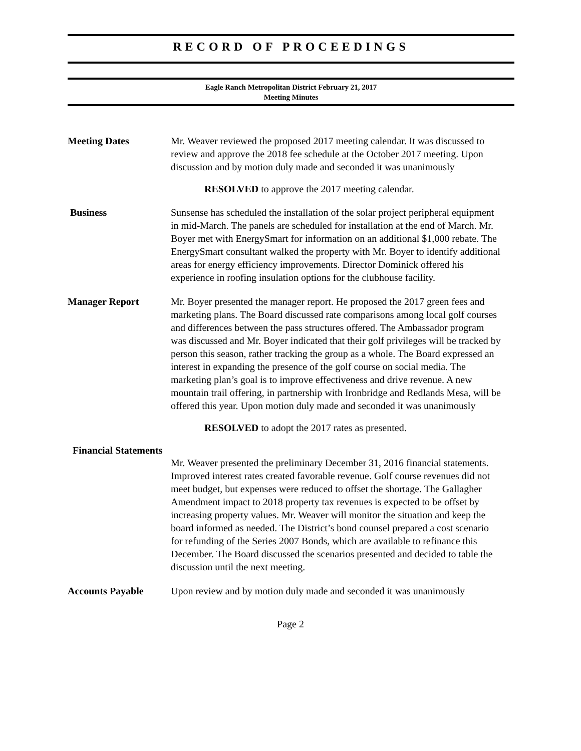RECORD OF PROCEEDINGS
Eagle Ranch Metropolitan District February 21, 2017
Meeting Minutes
Meeting Dates Mr. Weaver reviewed the proposed 2017 meeting calendar. It was discussed to review and approve the 2018 fee schedule at the October 2017 meeting. Upon discussion and by motion duly made and seconded it was unanimously
RESOLVED to approve the 2017 meeting calendar.
Business Sunsense has scheduled the installation of the solar project peripheral equipment in mid-March. The panels are scheduled for installation at the end of March. Mr. Boyer met with EnergySmart for information on an additional $1,000 rebate. The EnergySmart consultant walked the property with Mr. Boyer to identify additional areas for energy efficiency improvements. Director Dominick offered his experience in roofing insulation options for the clubhouse facility.
Manager Report Mr. Boyer presented the manager report. He proposed the 2017 green fees and marketing plans. The Board discussed rate comparisons among local golf courses and differences between the pass structures offered. The Ambassador program was discussed and Mr. Boyer indicated that their golf privileges will be tracked by person this season, rather tracking the group as a whole. The Board expressed an interest in expanding the presence of the golf course on social media. The marketing plan’s goal is to improve effectiveness and drive revenue. A new mountain trail offering, in partnership with Ironbridge and Redlands Mesa, will be offered this year. Upon motion duly made and seconded it was unanimously
RESOLVED to adopt the 2017 rates as presented.
Financial Statements
Mr. Weaver presented the preliminary December 31, 2016 financial statements. Improved interest rates created favorable revenue. Golf course revenues did not meet budget, but expenses were reduced to offset the shortage. The Gallagher Amendment impact to 2018 property tax revenues is expected to be offset by increasing property values. Mr. Weaver will monitor the situation and keep the board informed as needed. The District’s bond counsel prepared a cost scenario for refunding of the Series 2007 Bonds, which are available to refinance this December. The Board discussed the scenarios presented and decided to table the discussion until the next meeting.
Accounts Payable Upon review and by motion duly made and seconded it was unanimously
Page 2